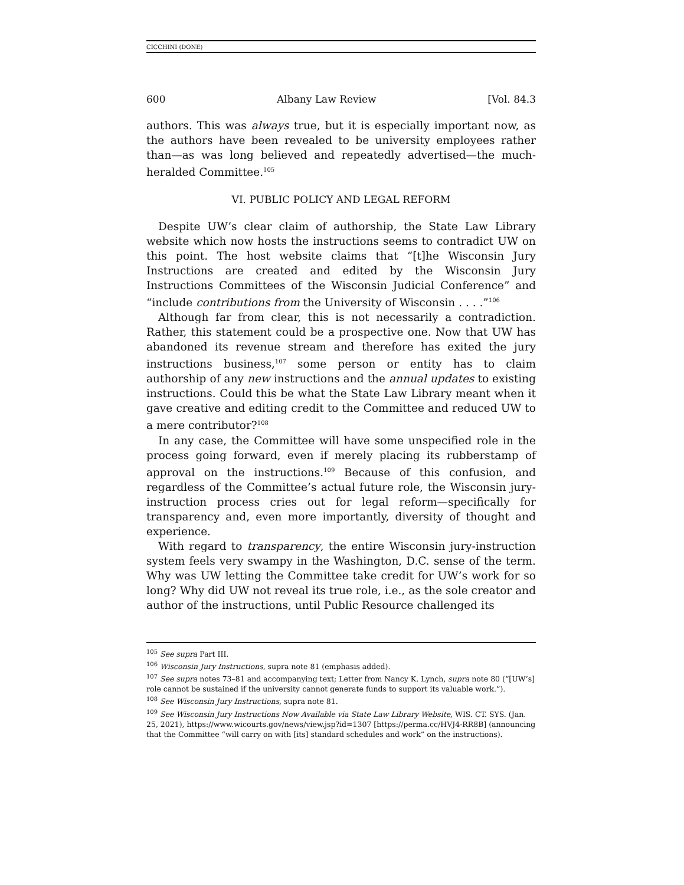CICCHINI (DONE)
600 Albany Law Review [Vol. 84.3
authors. This was always true, but it is especially important now, as the authors have been revealed to be university employees rather than—as was long believed and repeatedly advertised—the much-heralded Committee.<sup>105</sup>
VI. PUBLIC POLICY AND LEGAL REFORM
Despite UW’s clear claim of authorship, the State Law Library website which now hosts the instructions seems to contradict UW on this point. The host website claims that “[t]he Wisconsin Jury Instructions are created and edited by the Wisconsin Jury Instructions Committees of the Wisconsin Judicial Conference” and “include contributions from the University of Wisconsin . . . .”<sup>106</sup>
Although far from clear, this is not necessarily a contradiction. Rather, this statement could be a prospective one. Now that UW has abandoned its revenue stream and therefore has exited the jury instructions business,<sup>107</sup> some person or entity has to claim authorship of any new instructions and the annual updates to existing instructions. Could this be what the State Law Library meant when it gave creative and editing credit to the Committee and reduced UW to a mere contributor?<sup>108</sup>
In any case, the Committee will have some unspecified role in the process going forward, even if merely placing its rubberstamp of approval on the instructions.<sup>109</sup> Because of this confusion, and regardless of the Committee’s actual future role, the Wisconsin jury-instruction process cries out for legal reform—specifically for transparency and, even more importantly, diversity of thought and experience.
With regard to transparency, the entire Wisconsin jury-instruction system feels very swampy in the Washington, D.C. sense of the term. Why was UW letting the Committee take credit for UW’s work for so long? Why did UW not reveal its true role, i.e., as the sole creator and author of the instructions, until Public Resource challenged its
<sup>105</sup> See supra Part III.
<sup>106</sup> Wisconsin Jury Instructions, supra note 81 (emphasis added).
<sup>107</sup> See supra notes 73–81 and accompanying text; Letter from Nancy K. Lynch, supra note 80 (“[UW’s] role cannot be sustained if the university cannot generate funds to support its valuable work.”).
<sup>108</sup> See Wisconsin Jury Instructions, supra note 81.
<sup>109</sup> See Wisconsin Jury Instructions Now Available via State Law Library Website, WIS. CT. SYS. (Jan. 25, 2021), https://www.wicourts.gov/news/view.jsp?id=1307 [https://perma.cc/HVJ4-RR8B] (announcing that the Committee “will carry on with [its] standard schedules and work” on the instructions).